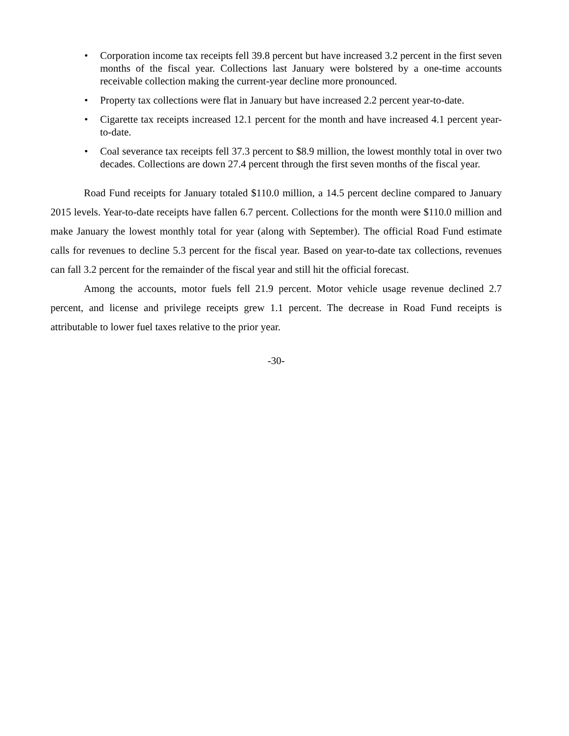• Corporation income tax receipts fell 39.8 percent but have increased 3.2 percent in the first seven months of the fiscal year. Collections last January were bolstered by a one-time accounts receivable collection making the current-year decline more pronounced.
• Property tax collections were flat in January but have increased 2.2 percent year-to-date.
• Cigarette tax receipts increased 12.1 percent for the month and have increased 4.1 percent year-to-date.
• Coal severance tax receipts fell 37.3 percent to $8.9 million, the lowest monthly total in over two decades. Collections are down 27.4 percent through the first seven months of the fiscal year.
Road Fund receipts for January totaled $110.0 million, a 14.5 percent decline compared to January 2015 levels. Year-to-date receipts have fallen 6.7 percent. Collections for the month were $110.0 million and make January the lowest monthly total for year (along with September). The official Road Fund estimate calls for revenues to decline 5.3 percent for the fiscal year. Based on year-to-date tax collections, revenues can fall 3.2 percent for the remainder of the fiscal year and still hit the official forecast.
Among the accounts, motor fuels fell 21.9 percent. Motor vehicle usage revenue declined 2.7 percent, and license and privilege receipts grew 1.1 percent. The decrease in Road Fund receipts is attributable to lower fuel taxes relative to the prior year.
-30-